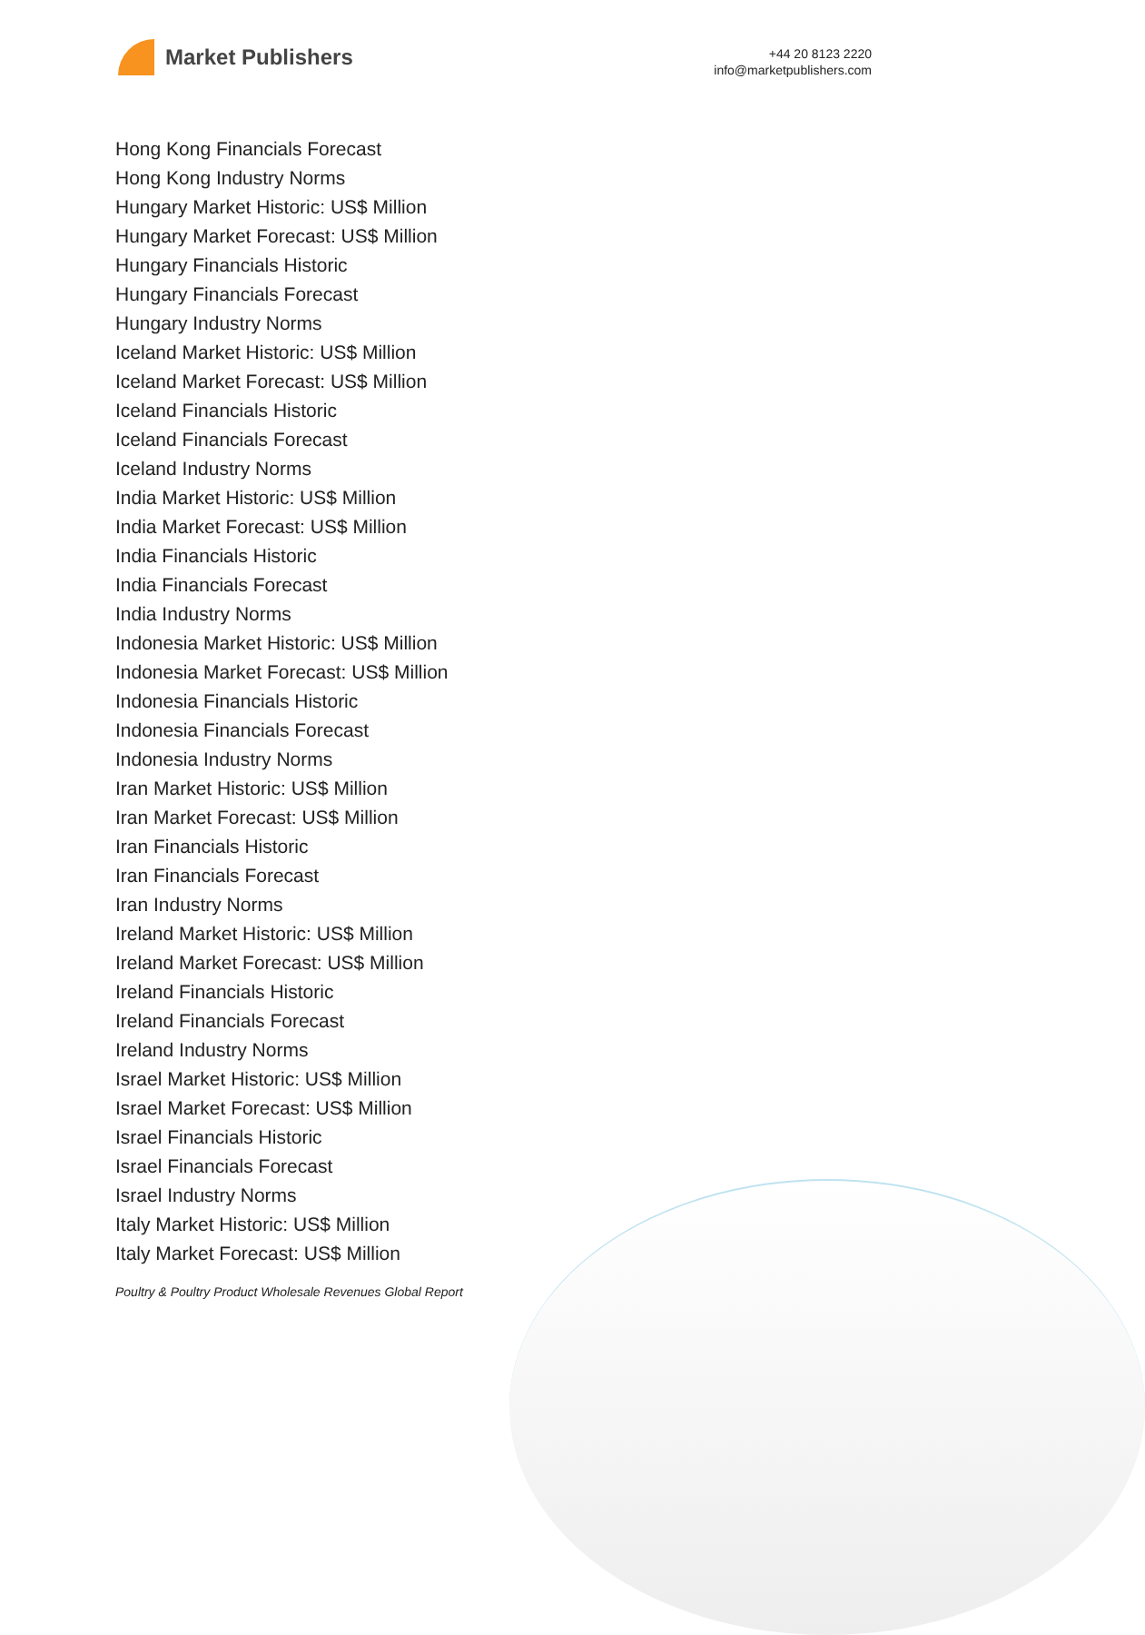Market Publishers
+44 20 8123 2220
info@marketpublishers.com
Hong Kong Financials Forecast
Hong Kong Industry Norms
Hungary Market Historic: US$ Million
Hungary Market Forecast: US$ Million
Hungary Financials Historic
Hungary Financials Forecast
Hungary Industry Norms
Iceland Market Historic: US$ Million
Iceland Market Forecast: US$ Million
Iceland Financials Historic
Iceland Financials Forecast
Iceland Industry Norms
India Market Historic: US$ Million
India Market Forecast: US$ Million
India Financials Historic
India Financials Forecast
India Industry Norms
Indonesia Market Historic: US$ Million
Indonesia Market Forecast: US$ Million
Indonesia Financials Historic
Indonesia Financials Forecast
Indonesia Industry Norms
Iran Market Historic: US$ Million
Iran Market Forecast: US$ Million
Iran Financials Historic
Iran Financials Forecast
Iran Industry Norms
Ireland Market Historic: US$ Million
Ireland Market Forecast: US$ Million
Ireland Financials Historic
Ireland Financials Forecast
Ireland Industry Norms
Israel Market Historic: US$ Million
Israel Market Forecast: US$ Million
Israel Financials Historic
Israel Financials Forecast
Israel Industry Norms
Italy Market Historic: US$ Million
Italy Market Forecast: US$ Million
Poultry & Poultry Product Wholesale Revenues Global Report